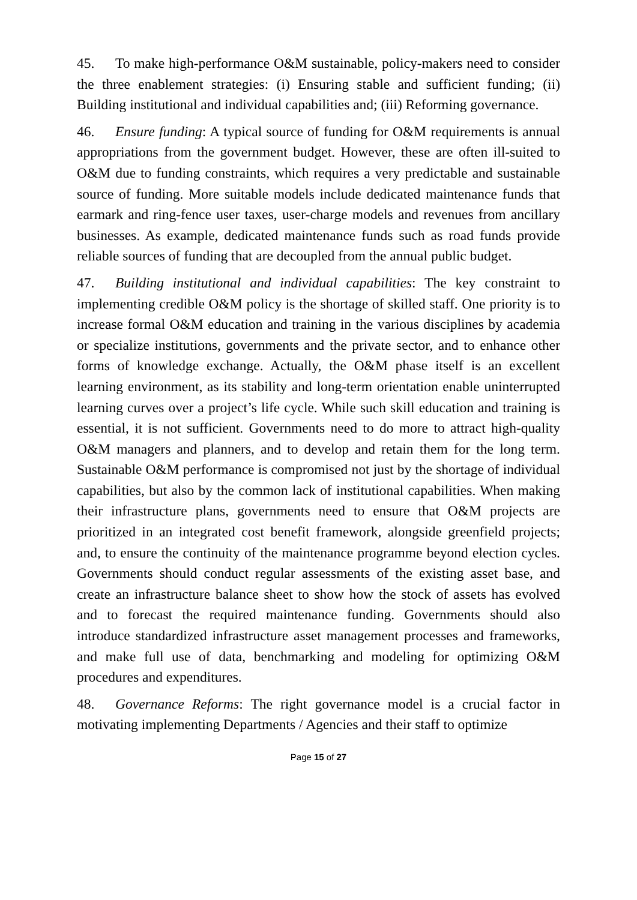45. To make high-performance O&M sustainable, policy-makers need to consider the three enablement strategies: (i) Ensuring stable and sufficient funding; (ii) Building institutional and individual capabilities and; (iii) Reforming governance.
46. Ensure funding: A typical source of funding for O&M requirements is annual appropriations from the government budget. However, these are often ill-suited to O&M due to funding constraints, which requires a very predictable and sustainable source of funding. More suitable models include dedicated maintenance funds that earmark and ring-fence user taxes, user-charge models and revenues from ancillary businesses. As example, dedicated maintenance funds such as road funds provide reliable sources of funding that are decoupled from the annual public budget.
47. Building institutional and individual capabilities: The key constraint to implementing credible O&M policy is the shortage of skilled staff. One priority is to increase formal O&M education and training in the various disciplines by academia or specialize institutions, governments and the private sector, and to enhance other forms of knowledge exchange. Actually, the O&M phase itself is an excellent learning environment, as its stability and long-term orientation enable uninterrupted learning curves over a project’s life cycle. While such skill education and training is essential, it is not sufficient. Governments need to do more to attract high-quality O&M managers and planners, and to develop and retain them for the long term. Sustainable O&M performance is compromised not just by the shortage of individual capabilities, but also by the common lack of institutional capabilities. When making their infrastructure plans, governments need to ensure that O&M projects are prioritized in an integrated cost benefit framework, alongside greenfield projects; and, to ensure the continuity of the maintenance programme beyond election cycles. Governments should conduct regular assessments of the existing asset base, and create an infrastructure balance sheet to show how the stock of assets has evolved and to forecast the required maintenance funding. Governments should also introduce standardized infrastructure asset management processes and frameworks, and make full use of data, benchmarking and modeling for optimizing O&M procedures and expenditures.
48. Governance Reforms: The right governance model is a crucial factor in motivating implementing Departments / Agencies and their staff to optimize
Page 15 of 27